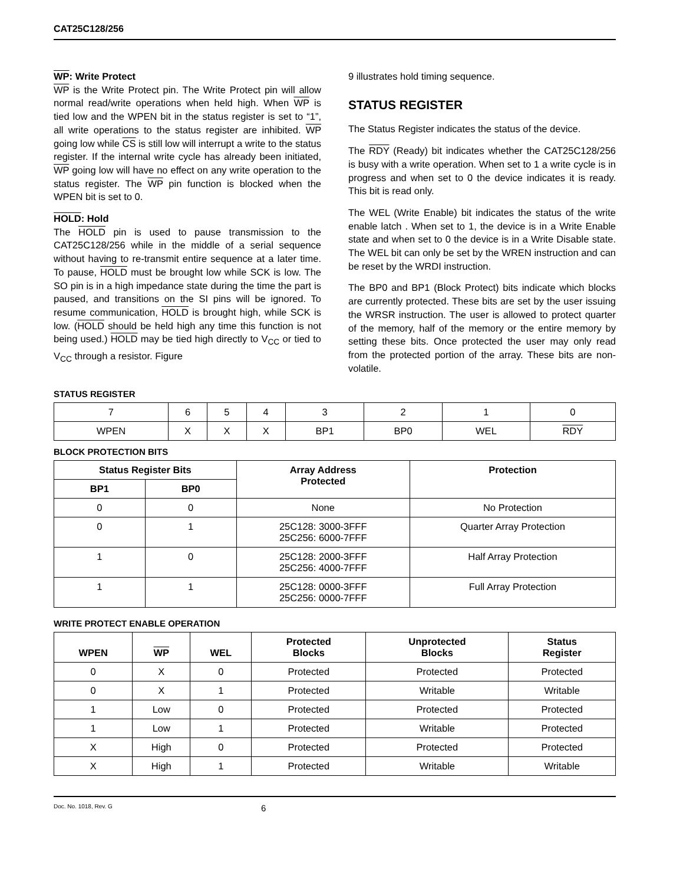CAT25C128/256
WP: Write Protect
WP is the Write Protect pin. The Write Protect pin will allow normal read/write operations when held high. When WP is tied low and the WPEN bit in the status register is set to “1”, all write operations to the status register are inhibited. WP going low while CS is still low will interrupt a write to the status register. If the internal write cycle has already been initiated, WP going low will have no effect on any write operation to the status register. The WP pin function is blocked when the WPEN bit is set to 0.
HOLD: Hold
The HOLD pin is used to pause transmission to the CAT25C128/256 while in the middle of a serial sequence without having to re-transmit entire sequence at a later time. To pause, HOLD must be brought low while SCK is low. The SO pin is in a high impedance state during the time the part is paused, and transitions on the SI pins will be ignored. To resume communication, HOLD is brought high, while SCK is low. (HOLD should be held high any time this function is not being used.) HOLD may be tied high directly to V<sub>CC</sub> or tied to V<sub>CC</sub> through a resistor. Figure
9 illustrates hold timing sequence.
STATUS REGISTER
The Status Register indicates the status of the device.
The RDY (Ready) bit indicates whether the CAT25C128/256 is busy with a write operation. When set to 1 a write cycle is in progress and when set to 0 the device indicates it is ready. This bit is read only.
The WEL (Write Enable) bit indicates the status of the write enable latch . When set to 1, the device is in a Write Enable state and when set to 0 the device is in a Write Disable state. The WEL bit can only be set by the WREN instruction and can be reset by the WRDI instruction.
The BP0 and BP1 (Block Protect) bits indicate which blocks are currently protected. These bits are set by the user issuing the WRSR instruction. The user is allowed to protect quarter of the memory, half of the memory or the entire memory by setting these bits. Once protected the user may only read from the protected portion of the array. These bits are non-volatile.
STATUS REGISTER
| 7 | 6 | 5 | 4 | 3 | 2 | 1 | 0 |
| WPEN | X | X | X | BP1 | BP0 | WEL | RDY |
BLOCK PROTECTION BITS
| Status Register Bits | | Array Address Protected | Protection |
| --- | --- | --- | --- |
| BP1 | BP0 | | |
| 0 | 0 | None | No Protection |
| 0 | 1 | 25C128: 3000-3FFF 25C256: 6000-7FFF | Quarter Array Protection |
| 1 | 0 | 25C128: 2000-3FFF 25C256: 4000-7FFF | Half Array Protection |
| 1 | 1 | 25C128: 0000-3FFF 25C256: 0000-7FFF | Full Array Protection |
WRITE PROTECT ENABLE OPERATION
| WPEN | WP | WEL | Protected Blocks | Unprotected Blocks | Status Register |
| --- | --- | --- | --- | --- | --- |
| 0 | X | 0 | Protected | Protected | Protected |
| 0 | X | 1 | Protected | Writable | Writable |
| 1 | Low | 0 | Protected | Protected | Protected |
| 1 | Low | 1 | Protected | Writable | Protected |
| X | High | 0 | Protected | Protected | Protected |
| X | High | 1 | Protected | Writable | Writable |
Doc. No. 1018, Rev. G 6